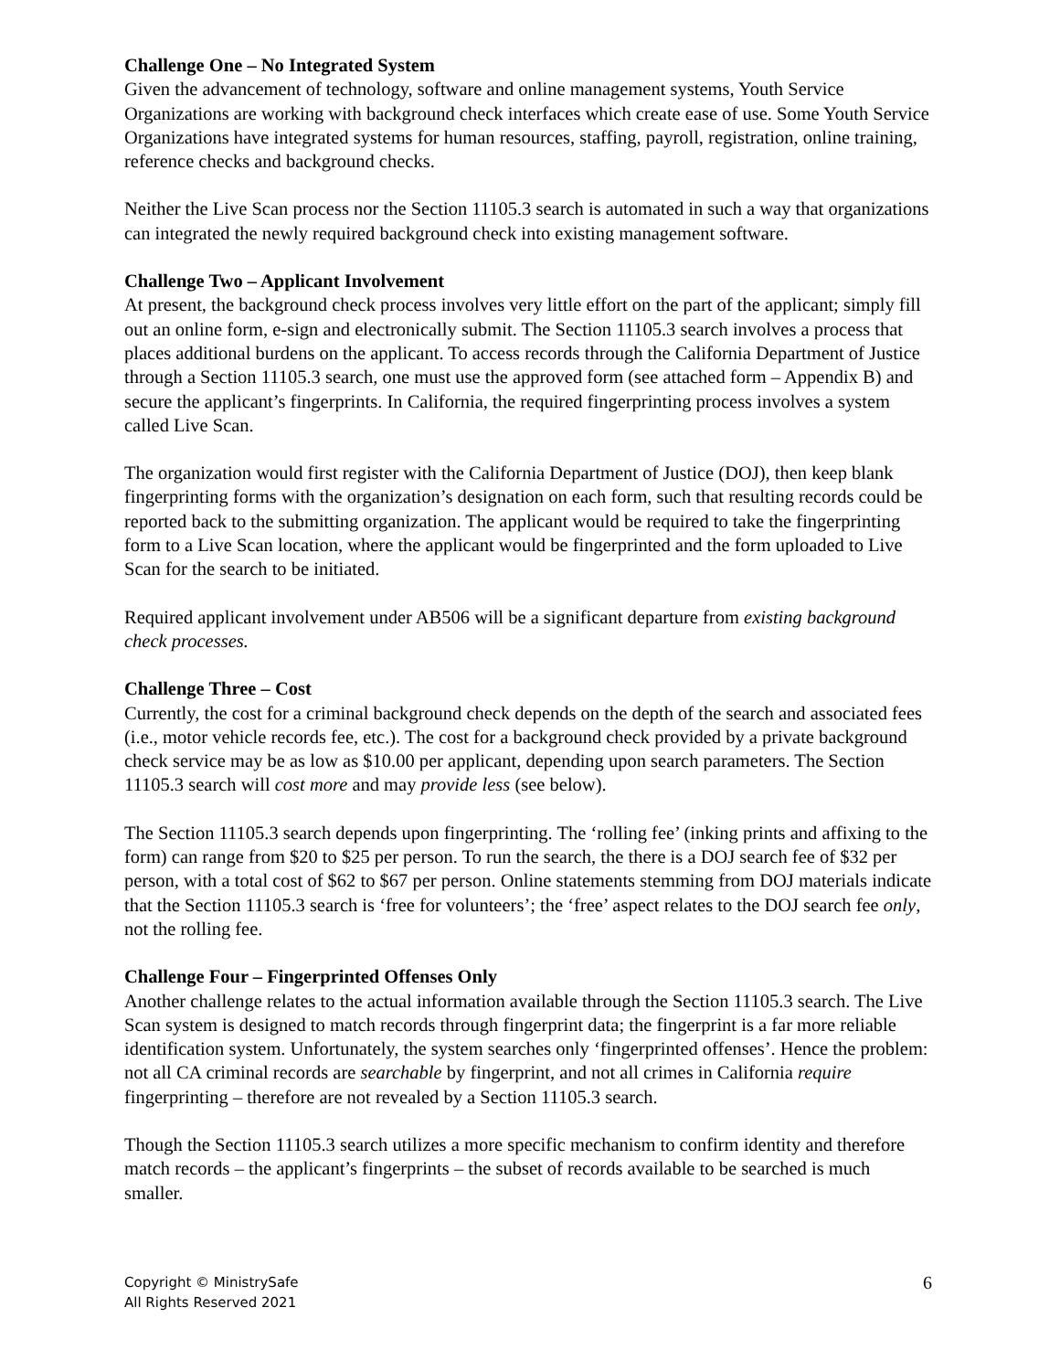Challenge One – No Integrated System
Given the advancement of technology, software and online management systems, Youth Service Organizations are working with background check interfaces which create ease of use. Some Youth Service Organizations have integrated systems for human resources, staffing, payroll, registration, online training, reference checks and background checks.
Neither the Live Scan process nor the Section 11105.3 search is automated in such a way that organizations can integrated the newly required background check into existing management software.
Challenge Two – Applicant Involvement
At present, the background check process involves very little effort on the part of the applicant; simply fill out an online form, e-sign and electronically submit. The Section 11105.3 search involves a process that places additional burdens on the applicant. To access records through the California Department of Justice through a Section 11105.3 search, one must use the approved form (see attached form – Appendix B) and secure the applicant’s fingerprints. In California, the required fingerprinting process involves a system called Live Scan.
The organization would first register with the California Department of Justice (DOJ), then keep blank fingerprinting forms with the organization’s designation on each form, such that resulting records could be reported back to the submitting organization. The applicant would be required to take the fingerprinting form to a Live Scan location, where the applicant would be fingerprinted and the form uploaded to Live Scan for the search to be initiated.
Required applicant involvement under AB506 will be a significant departure from existing background check processes.
Challenge Three – Cost
Currently, the cost for a criminal background check depends on the depth of the search and associated fees (i.e., motor vehicle records fee, etc.). The cost for a background check provided by a private background check service may be as low as $10.00 per applicant, depending upon search parameters. The Section 11105.3 search will cost more and may provide less (see below).
The Section 11105.3 search depends upon fingerprinting. The ‘rolling fee’ (inking prints and affixing to the form) can range from $20 to $25 per person. To run the search, the there is a DOJ search fee of $32 per person, with a total cost of $62 to $67 per person. Online statements stemming from DOJ materials indicate that the Section 11105.3 search is ‘free for volunteers’; the ‘free’ aspect relates to the DOJ search fee only, not the rolling fee.
Challenge Four – Fingerprinted Offenses Only
Another challenge relates to the actual information available through the Section 11105.3 search. The Live Scan system is designed to match records through fingerprint data; the fingerprint is a far more reliable identification system. Unfortunately, the system searches only ‘fingerprinted offenses’. Hence the problem: not all CA criminal records are searchable by fingerprint, and not all crimes in California require fingerprinting – therefore are not revealed by a Section 11105.3 search.
Though the Section 11105.3 search utilizes a more specific mechanism to confirm identity and therefore match records – the applicant’s fingerprints – the subset of records available to be searched is much smaller.
Copyright © MinistrySafe
All Rights Reserved 2021
6